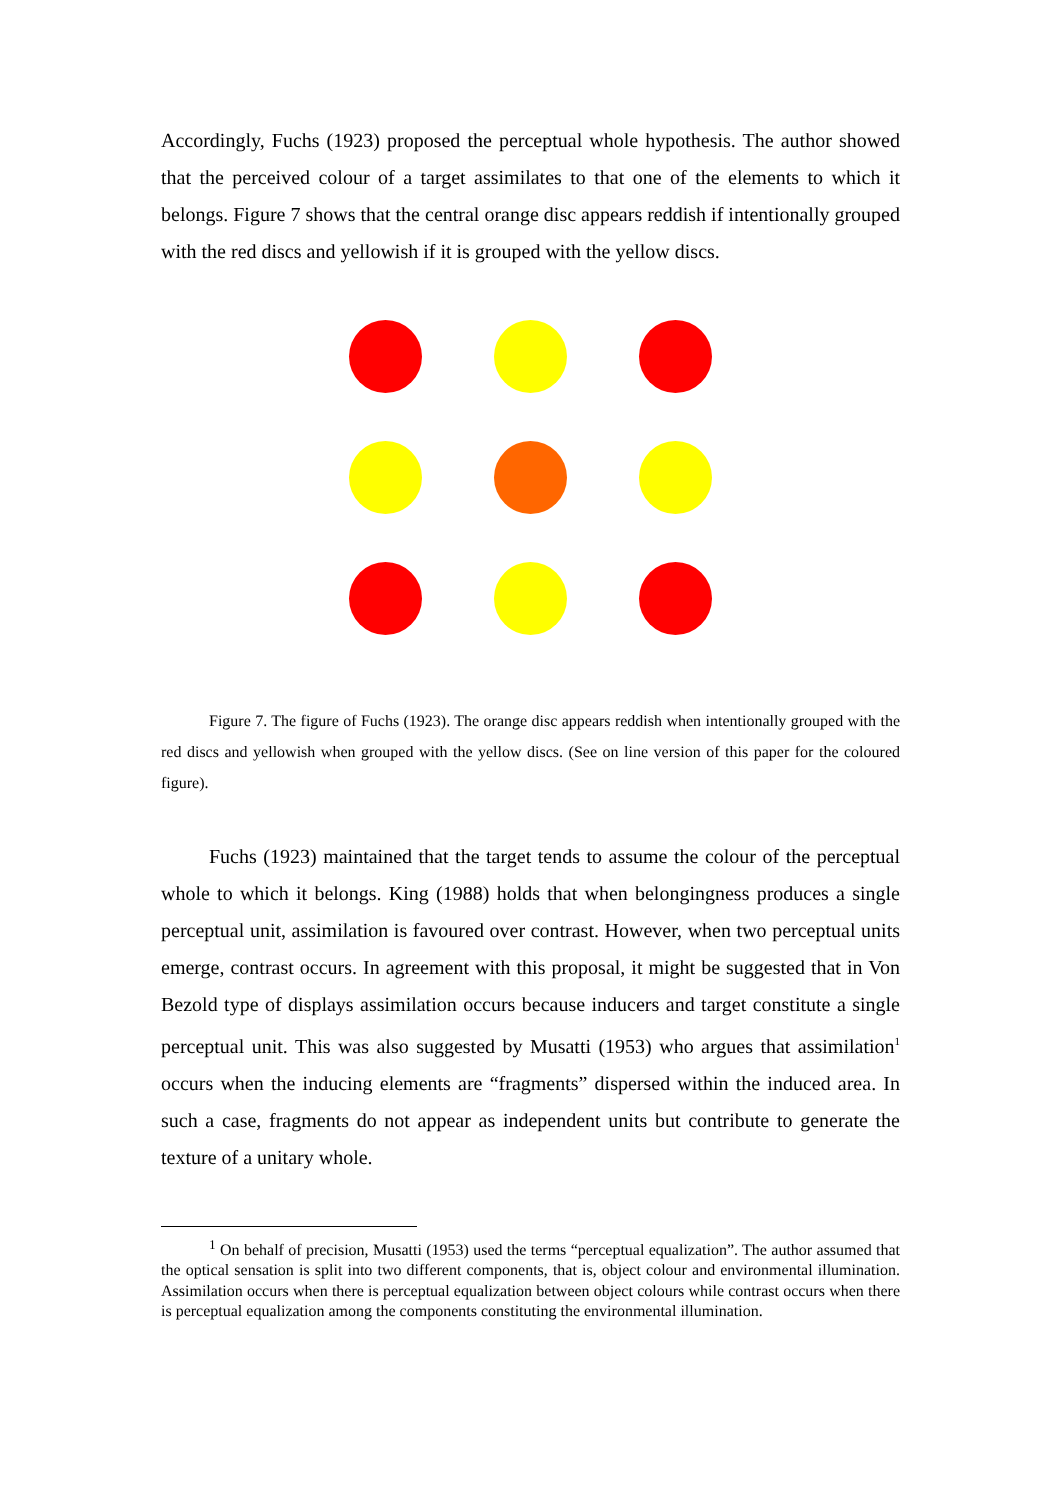Accordingly, Fuchs (1923) proposed the perceptual whole hypothesis. The author showed that the perceived colour of a target assimilates to that one of the elements to which it belongs. Figure 7 shows that the central orange disc appears reddish if intentionally grouped with the red discs and yellowish if it is grouped with the yellow discs.
Figure 7. The figure of Fuchs (1923). The orange disc appears reddish when intentionally grouped with the red discs and yellowish when grouped with the yellow discs. (See on line version of this paper for the coloured figure).
Fuchs (1923) maintained that the target tends to assume the colour of the perceptual whole to which it belongs. King (1988) holds that when belongingness produces a single perceptual unit, assimilation is favoured over contrast. However, when two perceptual units emerge, contrast occurs. In agreement with this proposal, it might be suggested that in Von Bezold type of displays assimilation occurs because inducers and target constitute a single perceptual unit. This was also suggested by Musatti (1953) who argues that assimilation<sup>1</sup> occurs when the inducing elements are “fragments” dispersed within the induced area. In such a case, fragments do not appear as independent units but contribute to generate the texture of a unitary whole.
<sup>1</sup> On behalf of precision, Musatti (1953) used the terms “perceptual equalization”. The author assumed that the optical sensation is split into two different components, that is, object colour and environmental illumination. Assimilation occurs when there is perceptual equalization between object colours while contrast occurs when there is perceptual equalization among the components constituting the environmental illumination.